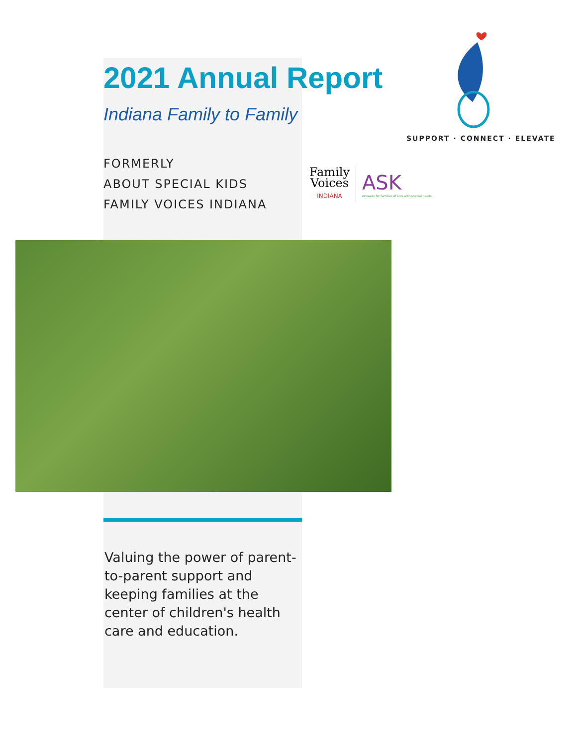SUPPORT · CONNECT · ELEVATE
2021 Annual Report
Indiana Family to Family
FORMERLY
ABOUT SPECIAL KIDS
FAMILY VOICES INDIANA
Family
Voices
INDIANA
ASK
Answers for families of kids with special needs
Valuing the power of parent-to-parent support and keeping families at the center of children's health care and education.